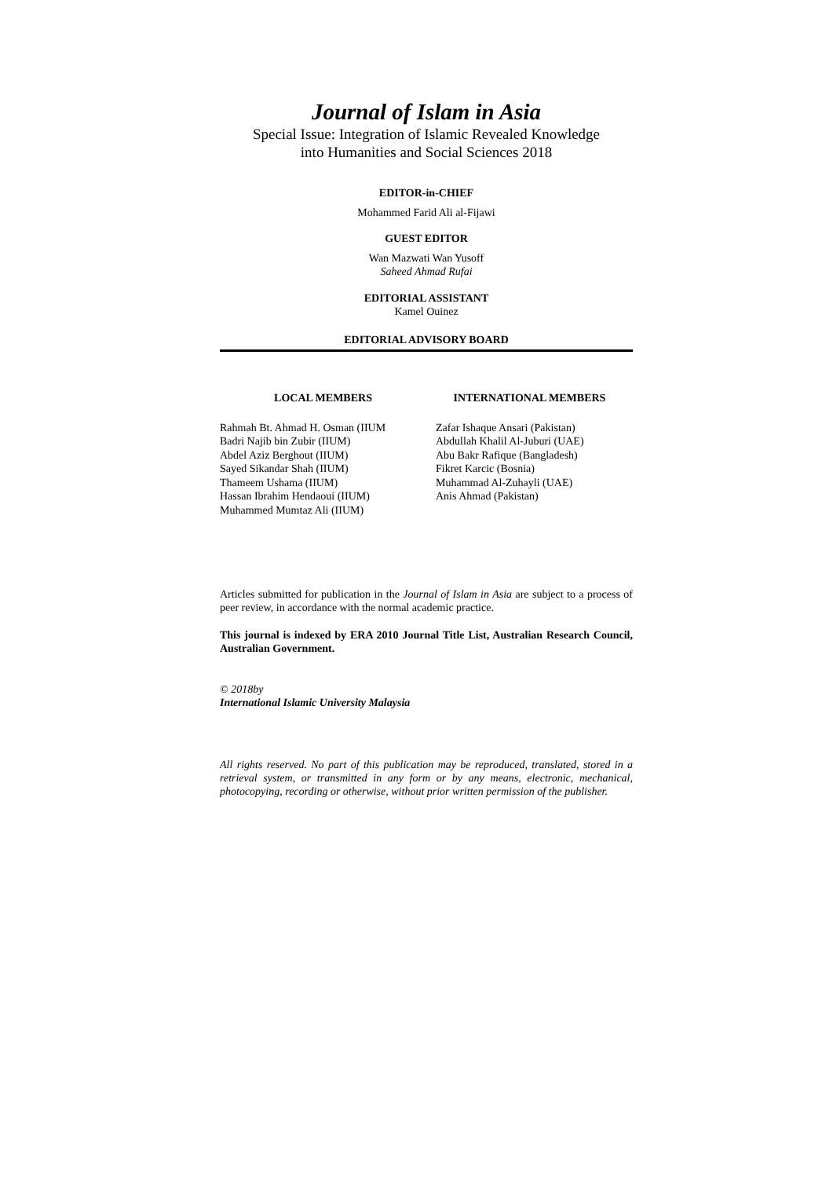Journal of Islam in Asia
Special Issue: Integration of Islamic Revealed Knowledge
into Humanities and Social Sciences 2018
EDITOR-in-CHIEF
Mohammed Farid Ali al-Fijawi
GUEST EDITOR
Wan Mazwati Wan Yusoff
Saheed Ahmad Rufai
EDITORIAL ASSISTANT
Kamel Ouinez
EDITORIAL ADVISORY BOARD
LOCAL MEMBERS INTERNATIONAL MEMBERS
Rahmah Bt. Ahmad H. Osman (IIUM
Badri Najib bin Zubir (IIUM)
Abdel Aziz Berghout (IIUM)
Sayed Sikandar Shah (IIUM)
Thameem Ushama (IIUM)
Hassan Ibrahim Hendaoui (IIUM)
Muhammed Mumtaz Ali (IIUM)
Zafar Ishaque Ansari (Pakistan)
Abdullah Khalil Al-Juburi (UAE)
Abu Bakr Rafique (Bangladesh)
Fikret Karcic (Bosnia)
Muhammad Al-Zuhayli (UAE)
Anis Ahmad (Pakistan)
Articles submitted for publication in the Journal of Islam in Asia are subject to a process of peer review, in accordance with the normal academic practice.
This journal is indexed by ERA 2010 Journal Title List, Australian Research Council, Australian Government.
© 2018by
International Islamic University Malaysia
All rights reserved. No part of this publication may be reproduced, translated, stored in a retrieval system, or transmitted in any form or by any means, electronic, mechanical, photocopying, recording or otherwise, without prior written permission of the publisher.